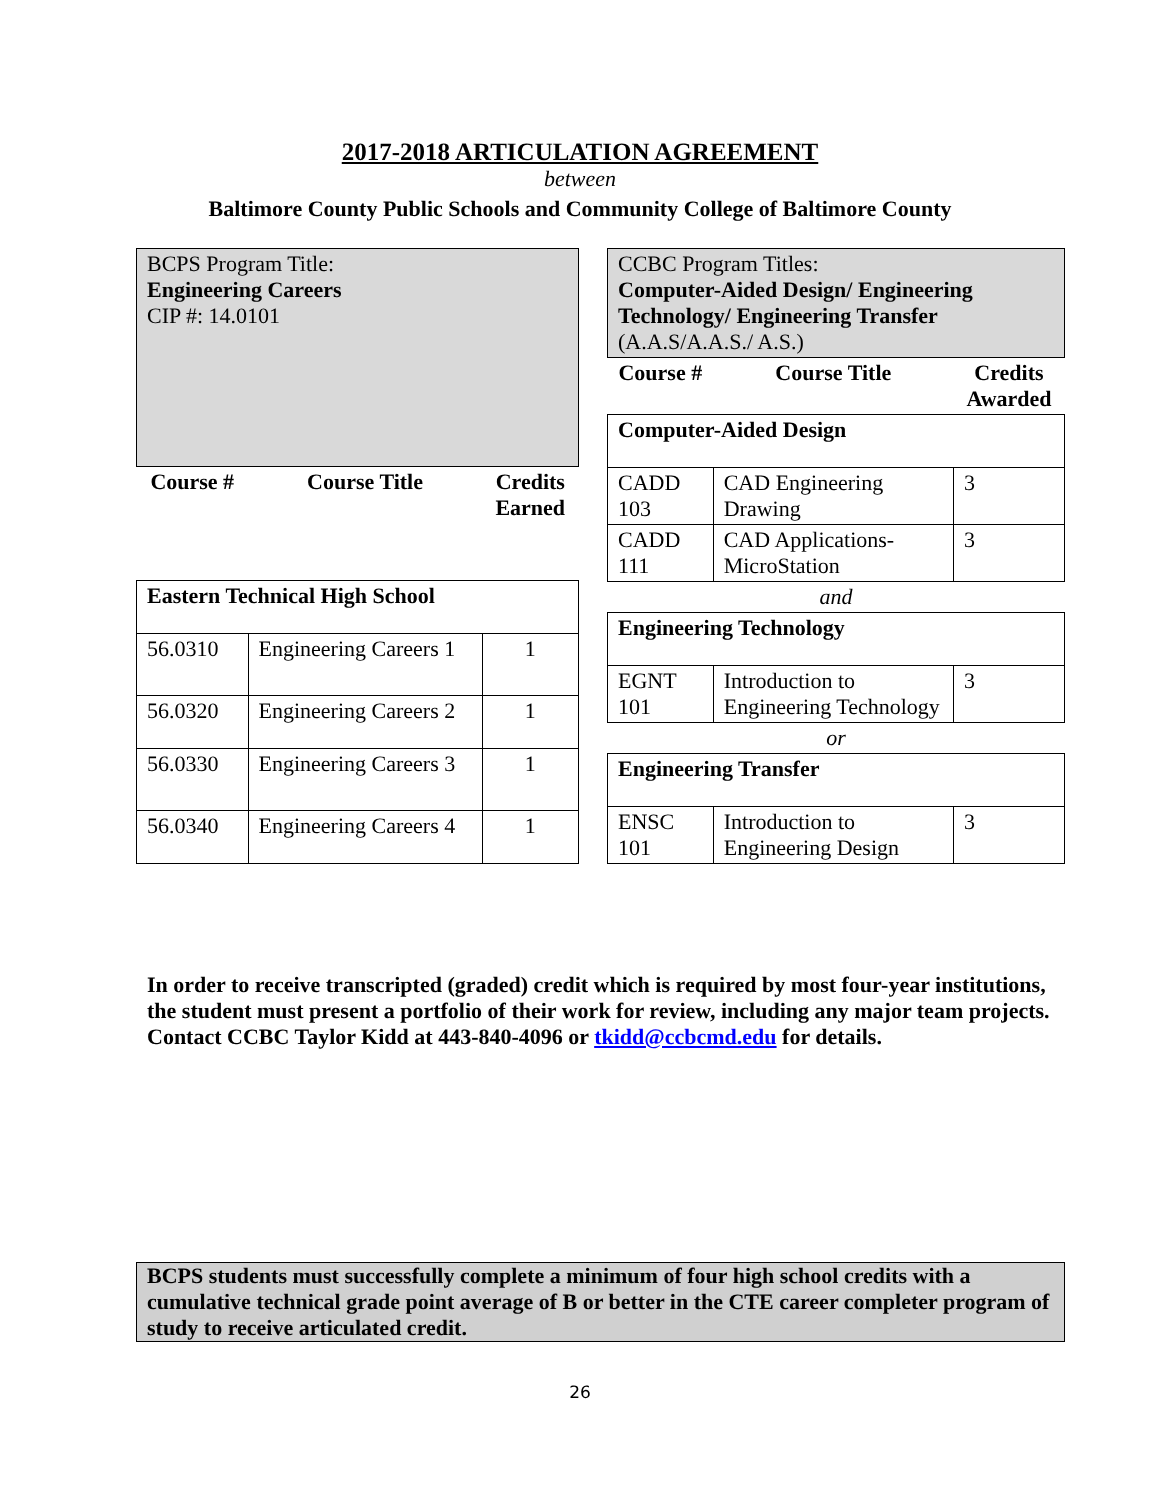2017-2018 ARTICULATION AGREEMENT
between
Baltimore County Public Schools and Community College of Baltimore County
| BCPS Program Title: Engineering Careers CIP #: 14.0101 | | |
| Course # | Course Title | Credits Earned |
| Eastern Technical High School | | |
| 56.0310 | Engineering Careers 1 | 1 |
| 56.0320 | Engineering Careers 2 | 1 |
| 56.0330 | Engineering Careers 3 | 1 |
| 56.0340 | Engineering Careers 4 | 1 |
| CCBC Program Titles: Computer-Aided Design/ Engineering Technology/ Engineering Transfer (A.A.S/A.A.S./ A.S.) | | |
| Course # | Course Title | Credits Awarded |
| Computer-Aided Design | | |
| CADD 103 | CAD Engineering Drawing | 3 |
| CADD 111 | CAD Applications- MicroStation | 3 |
| and | | |
| Engineering Technology | | |
| EGNT 101 | Introduction to Engineering Technology | 3 |
| or | | |
| Engineering Transfer | | |
| ENSC 101 | Introduction to Engineering Design | 3 |
In order to receive transcripted (graded) credit which is required by most four-year institutions, the student must present a portfolio of their work for review, including any major team projects. Contact CCBC Taylor Kidd at 443-840-4096 or tkidd@ccbcmd.edu for details.
BCPS students must successfully complete a minimum of four high school credits with a cumulative technical grade point average of B or better in the CTE career completer program of study to receive articulated credit.
26